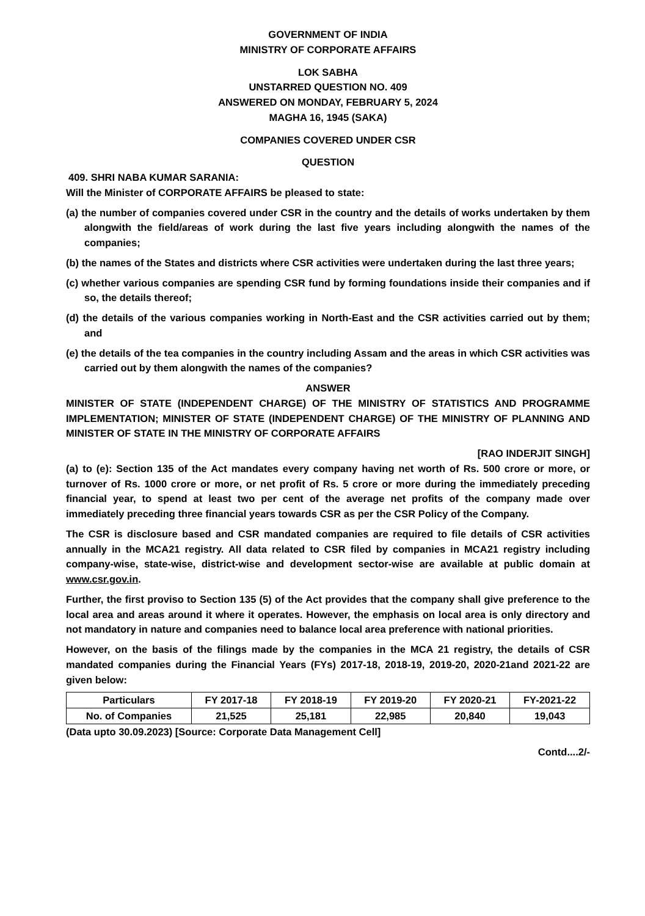GOVERNMENT OF INDIA
MINISTRY OF CORPORATE AFFAIRS
LOK SABHA
UNSTARRED QUESTION NO. 409
ANSWERED ON MONDAY, FEBRUARY 5, 2024
MAGHA 16, 1945 (SAKA)
COMPANIES COVERED UNDER CSR
QUESTION
409. SHRI NABA KUMAR SARANIA:
Will the Minister of CORPORATE AFFAIRS be pleased to state:
(a) the number of companies covered under CSR in the country and the details of works undertaken by them alongwith the field/areas of work during the last five years including alongwith the names of the companies;
(b) the names of the States and districts where CSR activities were undertaken during the last three years;
(c) whether various companies are spending CSR fund by forming foundations inside their companies and if so, the details thereof;
(d) the details of the various companies working in North-East and the CSR activities carried out by them; and
(e) the details of the tea companies in the country including Assam and the areas in which CSR activities was carried out by them alongwith the names of the companies?
ANSWER
MINISTER OF STATE (INDEPENDENT CHARGE) OF THE MINISTRY OF STATISTICS AND PROGRAMME IMPLEMENTATION; MINISTER OF STATE (INDEPENDENT CHARGE) OF THE MINISTRY OF PLANNING AND MINISTER OF STATE IN THE MINISTRY OF CORPORATE AFFAIRS
[RAO INDERJIT SINGH]
(a) to (e): Section 135 of the Act mandates every company having net worth of Rs. 500 crore or more, or turnover of Rs. 1000 crore or more, or net profit of Rs. 5 crore or more during the immediately preceding financial year, to spend at least two per cent of the average net profits of the company made over immediately preceding three financial years towards CSR as per the CSR Policy of the Company.
The CSR is disclosure based and CSR mandated companies are required to file details of CSR activities annually in the MCA21 registry. All data related to CSR filed by companies in MCA21 registry including company-wise, state-wise, district-wise and development sector-wise are available at public domain at www.csr.gov.in.
Further, the first proviso to Section 135 (5) of the Act provides that the company shall give preference to the local area and areas around it where it operates. However, the emphasis on local area is only directory and not mandatory in nature and companies need to balance local area preference with national priorities.
However, on the basis of the filings made by the companies in the MCA 21 registry, the details of CSR mandated companies during the Financial Years (FYs) 2017-18, 2018-19, 2019-20, 2020-21and 2021-22 are given below:
| Particulars | FY 2017-18 | FY 2018-19 | FY 2019-20 | FY 2020-21 | FY-2021-22 |
| --- | --- | --- | --- | --- | --- |
| No. of Companies | 21,525 | 25,181 | 22,985 | 20,840 | 19,043 |
(Data upto 30.09.2023) [Source: Corporate Data Management Cell]
Contd....2/-